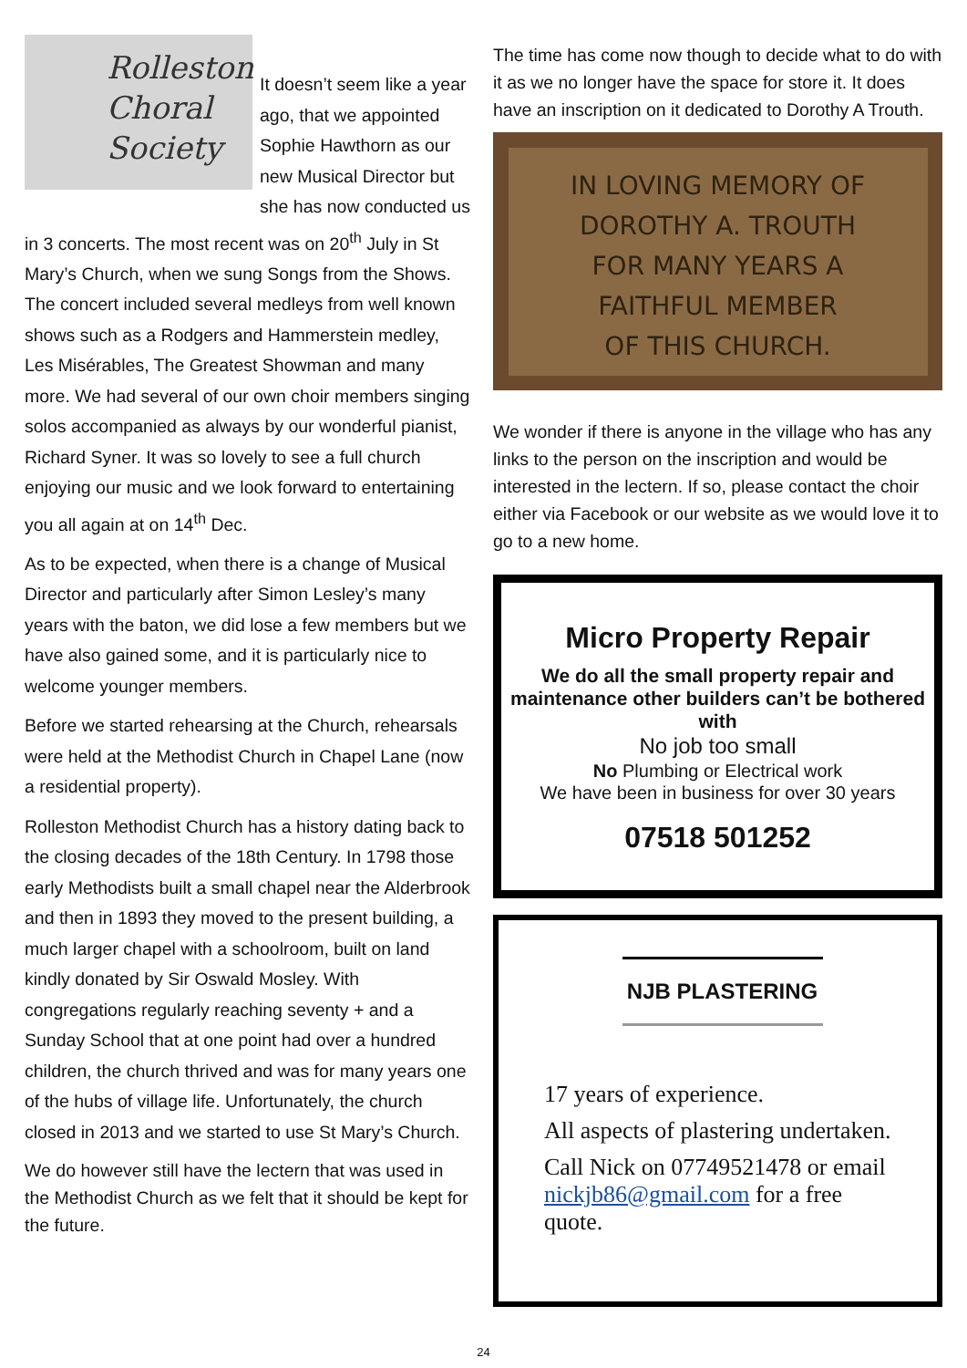Rolleston
Choral
Society
It doesn’t seem like a year ago, that we appointed Sophie Hawthorn as our new Musical Director but she has now conducted us in 3 concerts. The most recent was on 20<sup>th</sup> July in St Mary’s Church, when we sung Songs from the Shows. The concert included several medleys from well known shows such as a Rodgers and Hammerstein medley, Les Misérables, The Greatest Showman and many more. We had several of our own choir members singing solos accompanied as always by our wonderful pianist, Richard Syner. It was so lovely to see a full church enjoying our music and we look forward to entertaining you all again at on 14<sup>th</sup> Dec.
As to be expected, when there is a change of Musical Director and particularly after Simon Lesley’s many years with the baton, we did lose a few members but we have also gained some, and it is particularly nice to welcome younger members.
Before we started rehearsing at the Church, rehearsals were held at the Methodist Church in Chapel Lane (now a residential property).
Rolleston Methodist Church has a history dating back to the closing decades of the 18th Century. In 1798 those early Methodists built a small chapel near the Alderbrook and then in 1893 they moved to the present building, a much larger chapel with a schoolroom, built on land kindly donated by Sir Oswald Mosley. With congregations regularly reaching seventy + and a Sunday School that at one point had over a hundred children, the church thrived and was for many years one of the hubs of village life. Unfortunately, the church closed in 2013 and we started to use St Mary’s Church.
We do however still have the lectern that was used in the Methodist Church as we felt that it should be kept for the future.
The time has come now though to decide what to do with it as we no longer have the space for store it. It does have an inscription on it dedicated to Dorothy A Trouth.
IN LOVING MEMORY OF
DOROTHY A. TROUTH
FOR MANY YEARS A
FAITHFUL MEMBER
OF THIS CHURCH.
We wonder if there is anyone in the village who has any links to the person on the inscription and would be interested in the lectern. If so, please contact the choir either via Facebook or our website as we would love it to go to a new home.
Micro Property Repair
We do all the small property repair and maintenance other builders can’t be bothered with
No job too small
No Plumbing or Electrical work
We have been in business for over 30 years
07518 501252
NJB PLASTERING
17 years of experience.
All aspects of plastering undertaken.
Call Nick on 07749521478 or email nickjb86@gmail.com for a free quote.
24